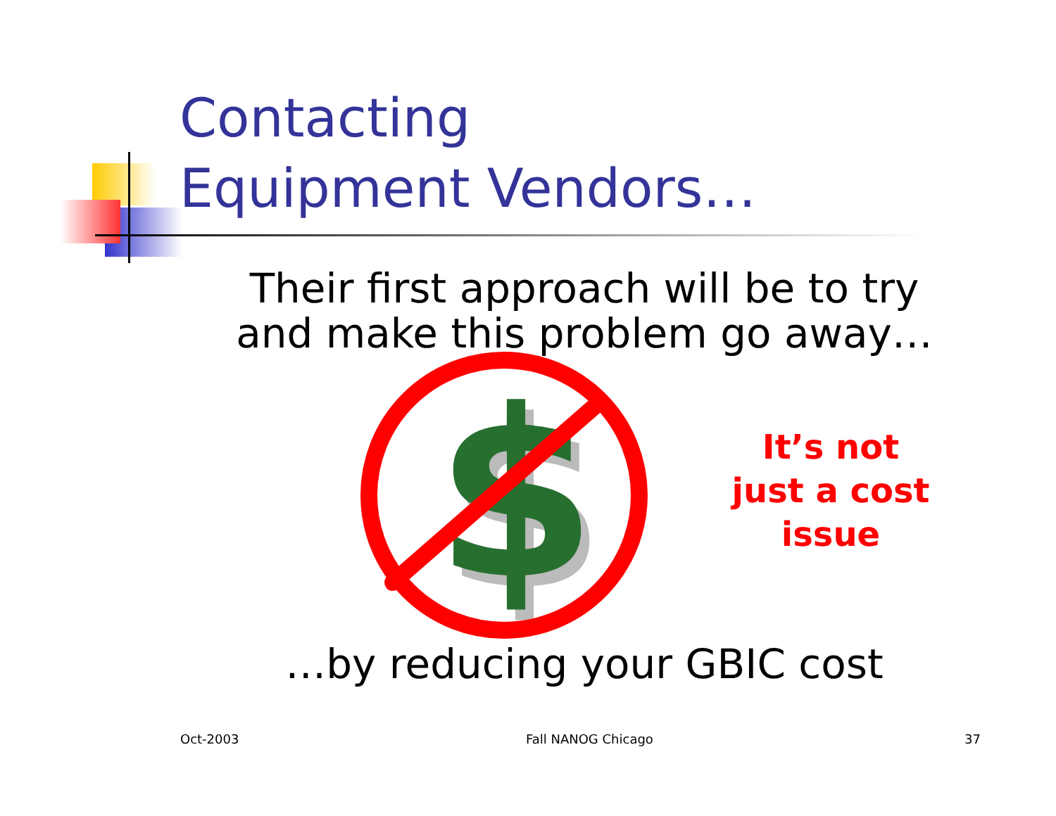Contacting
Equipment Vendors…
Their first approach will be to try and make this problem go away…
$
$
It’s not just a cost issue
…by reducing your GBIC cost
Oct-2003 Fall NANOG Chicago 37